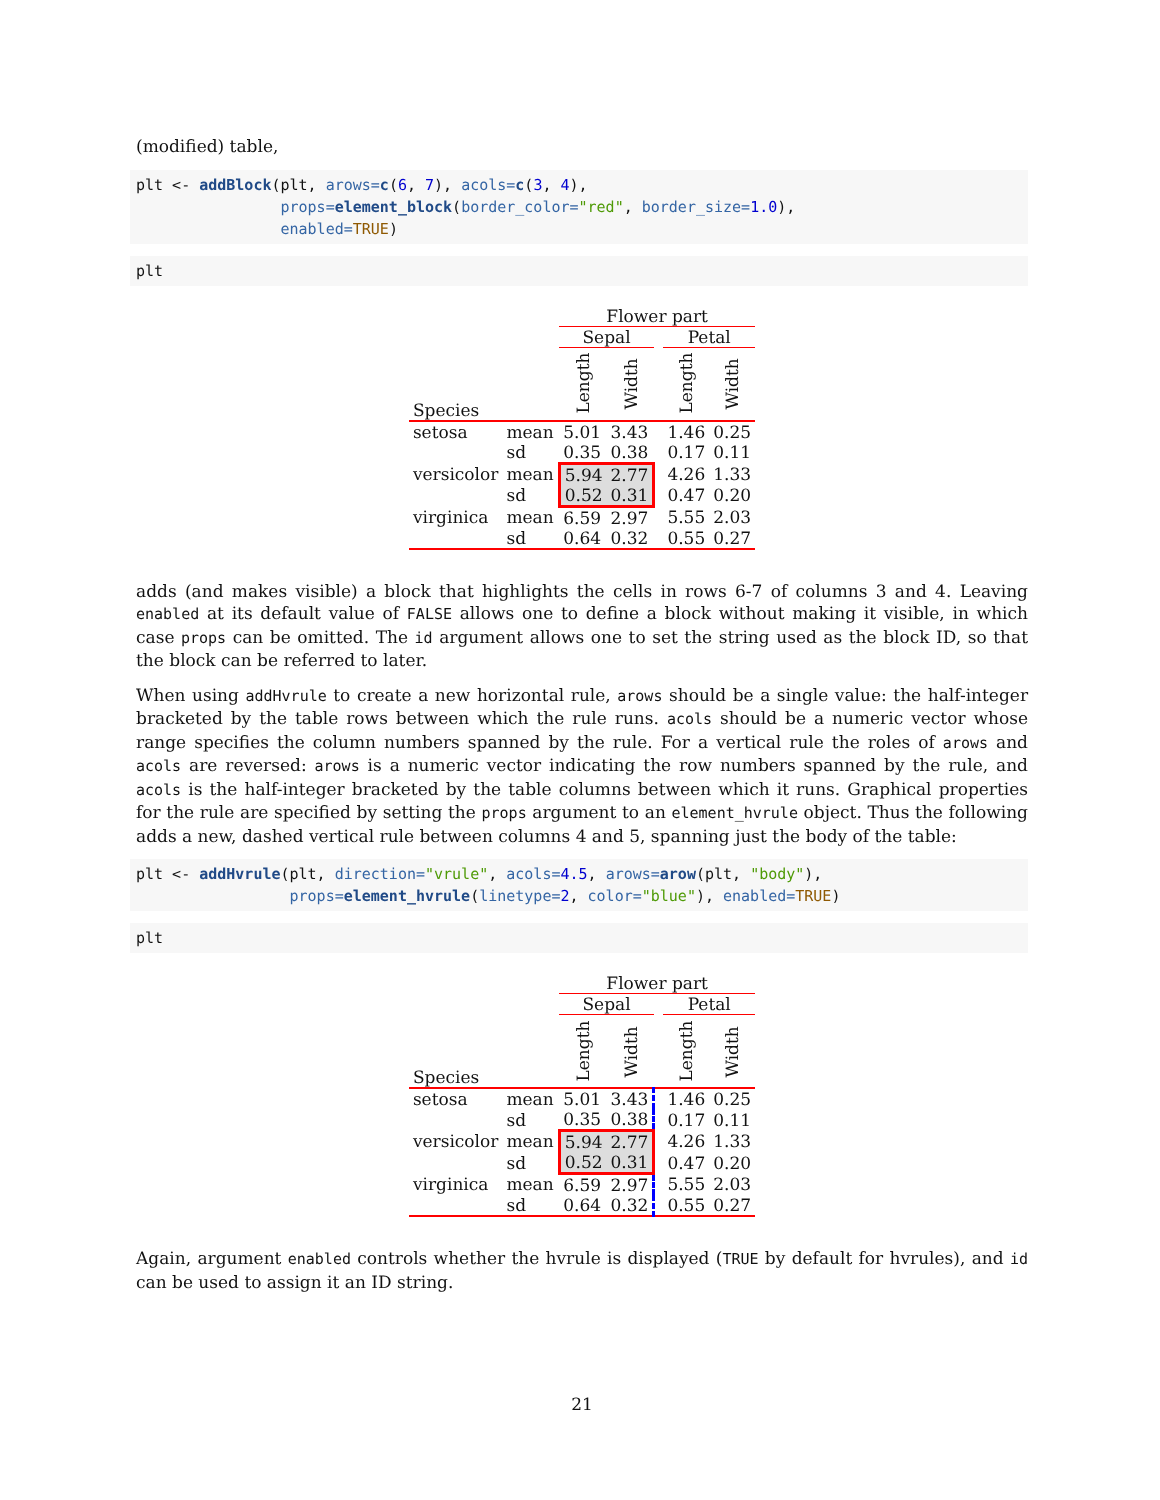(modified) table,
plt <- addBlock(plt, arows=c(6, 7), acols=c(3, 4),
                props=element_block(border_color="red", border_size=1.0),
                enabled=TRUE)
plt
| | | Flower part | | | | |
| | | Sepal | | | Petal | |
| Species | | Length | Width | | Length | Width |
| setosa | mean | 5.01 | 3.43 | | 1.46 | 0.25 |
| | sd | 0.35 | 0.38 | | 0.17 | 0.11 |
| versicolor | mean | 5.94 | 2.77 | | 4.26 | 1.33 |
| | sd | 0.52 | 0.31 | | 0.47 | 0.20 |
| virginica | mean | 6.59 | 2.97 | | 5.55 | 2.03 |
| | sd | 0.64 | 0.32 | | 0.55 | 0.27 |
adds (and makes visible) a block that highlights the cells in rows 6-7 of columns 3 and 4. Leaving enabled at its default value of FALSE allows one to define a block without making it visible, in which case props can be omitted. The id argument allows one to set the string used as the block ID, so that the block can be referred to later.
When using addHvrule to create a new horizontal rule, arows should be a single value: the half-integer bracketed by the table rows between which the rule runs. acols should be a numeric vector whose range specifies the column numbers spanned by the rule. For a vertical rule the roles of arows and acols are reversed: arows is a numeric vector indicating the row numbers spanned by the rule, and acols is the half-integer bracketed by the table columns between which it runs. Graphical properties for the rule are specified by setting the props argument to an element_hvrule object. Thus the following adds a new, dashed vertical rule between columns 4 and 5, spanning just the body of the table:
plt <- addHvrule(plt, direction="vrule", acols=4.5, arows=arow(plt, "body"),
                 props=element_hvrule(linetype=2, color="blue"), enabled=TRUE)
plt
| | | Flower part | | | | |
| | | Sepal | | | Petal | |
| Species | | Length | Width | | Length | Width |
| setosa | mean | 5.01 | 3.43 | | 1.46 | 0.25 |
| | sd | 0.35 | 0.38 | | 0.17 | 0.11 |
| versicolor | mean | 5.94 | 2.77 | | 4.26 | 1.33 |
| | sd | 0.52 | 0.31 | | 0.47 | 0.20 |
| virginica | mean | 6.59 | 2.97 | | 5.55 | 2.03 |
| | sd | 0.64 | 0.32 | | 0.55 | 0.27 |
Again, argument enabled controls whether the hvrule is displayed (TRUE by default for hvrules), and id can be used to assign it an ID string.
21